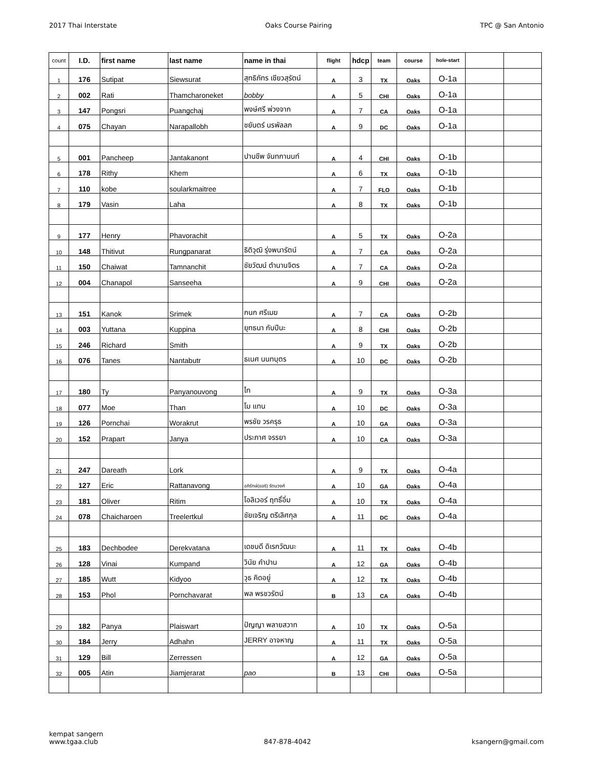2017 Thai Interstate Oaks Course Pairing TPC @ San Antonio
| count | I.D. | first name | last name | name in thai | flight | hdcp | team | course | hole-start | | |
| --- | --- | --- | --- | --- | --- | --- | --- | --- | --- | --- | --- |
| 1 | 176 | Sutipat | Siewsurat | สุทธิภัทร เชียวสุรัตน์ | A | 3 | TX | Oaks | O-1a | | |
| 2 | 002 | Rati | Thamcharoneket | bobby | A | 5 | CHI | Oaks | O-1a | | |
| 3 | 147 | Pongsri | Puangchaj | พงษ์ศรี พ่วงจาก | A | 7 | CA | Oaks | O-1a | | |
| 4 | 075 | Chayan | Narapallobh | ชยันตร์ นรพัลลภ | A | 9 | DC | Oaks | O-1a | | |
| 5 | 001 | Pancheep | Jantakanont | ปานชีพ จันทกานนท์ | A | 4 | CHI | Oaks | O-1b | | |
| 6 | 178 | Rithy | Khem | | A | 6 | TX | Oaks | O-1b | | |
| 7 | 110 | kobe | soularkmaitree | | A | 7 | FLO | Oaks | O-1b | | |
| 8 | 179 | Vasin | Laha | | A | 8 | TX | Oaks | O-1b | | |
| 9 | 177 | Henry | Phavorachit | | A | 5 | TX | Oaks | O-2a | | |
| 10 | 148 | Thitivut | Rungpanarat | ธิติวุฒิ รุ่งพนารัตน์ | A | 7 | CA | Oaks | O-2a | | |
| 11 | 150 | Chaiwat | Tamnanchit | ชัยวัฒน์ ตำนานจิตร | A | 7 | CA | Oaks | O-2a | | |
| 12 | 004 | Chanapol | Sanseeha | | A | 9 | CHI | Oaks | O-2a | | |
| 13 | 151 | Kanok | Srimek | กนก ศรีเมฆ | A | 7 | CA | Oaks | O-2b | | |
| 14 | 003 | Yuttana | Kuppina | ยุทธนา กับปีนะ | A | 8 | CHI | Oaks | O-2b | | |
| 15 | 246 | Richard | Smith | | A | 9 | TX | Oaks | O-2b | | |
| 16 | 076 | Tanes | Nantabutr | ธเนศ นนทบุตร | A | 10 | DC | Oaks | O-2b | | |
| 17 | 180 | Ty | Panyanouvong | ไท | A | 9 | TX | Oaks | O-3a | | |
| 18 | 077 | Moe | Than | โม แทน | A | 10 | DC | Oaks | O-3a | | |
| 19 | 126 | Pornchai | Worakrut | พรชัย วรครุธ | A | 10 | GA | Oaks | O-3a | | |
| 20 | 152 | Prapart | Janya | ประภาศ จรรยา | A | 10 | CA | Oaks | O-3a | | |
| 21 | 247 | Dareath | Lork | | A | 9 | TX | Oaks | O-4a | | |
| 22 | 127 | Eric | Rattanavong | อภิรักษ์(แอริ) รัตนวงศ์ | A | 10 | GA | Oaks | O-4a | | |
| 23 | 181 | Oliver | Ritim | โอลิเวอร์ ฤทธิ์อิ่ม | A | 10 | TX | Oaks | O-4a | | |
| 24 | 078 | Chaicharoen | Treelertkul | ชัยเจริญ ตรีเลิศกุล | A | 11 | DC | Oaks | O-4a | | |
| 25 | 183 | Dechbodee | Derekvatana | เดชบดี ดิเรกวัฒนะ | A | 11 | TX | Oaks | O-4b | | |
| 26 | 128 | Vinai | Kumpand | วินัย คำปาน | A | 12 | GA | Oaks | O-4b | | |
| 27 | 185 | Wutt | Kidyoo | วุธ คิดอยู่ | A | 12 | TX | Oaks | O-4b | | |
| 28 | 153 | Phol | Pornchavarat | พล พรชวรัตน์ | B | 13 | CA | Oaks | O-4b | | |
| 29 | 182 | Panya | Plaiswart | ปัญญา พลายสวาท | A | 10 | TX | Oaks | O-5a | | |
| 30 | 184 | Jerry | Adhahn | JERRY อาจหาญ | A | 11 | TX | Oaks | O-5a | | |
| 31 | 129 | Bill | Zerressen | | A | 12 | GA | Oaks | O-5a | | |
| 32 | 005 | Atin | Jiamjerarat | pao | B | 13 | CHI | Oaks | O-5a | | |
kempat sangern
www.tgaa.club 847-878-4042 ksangern@gmail.com